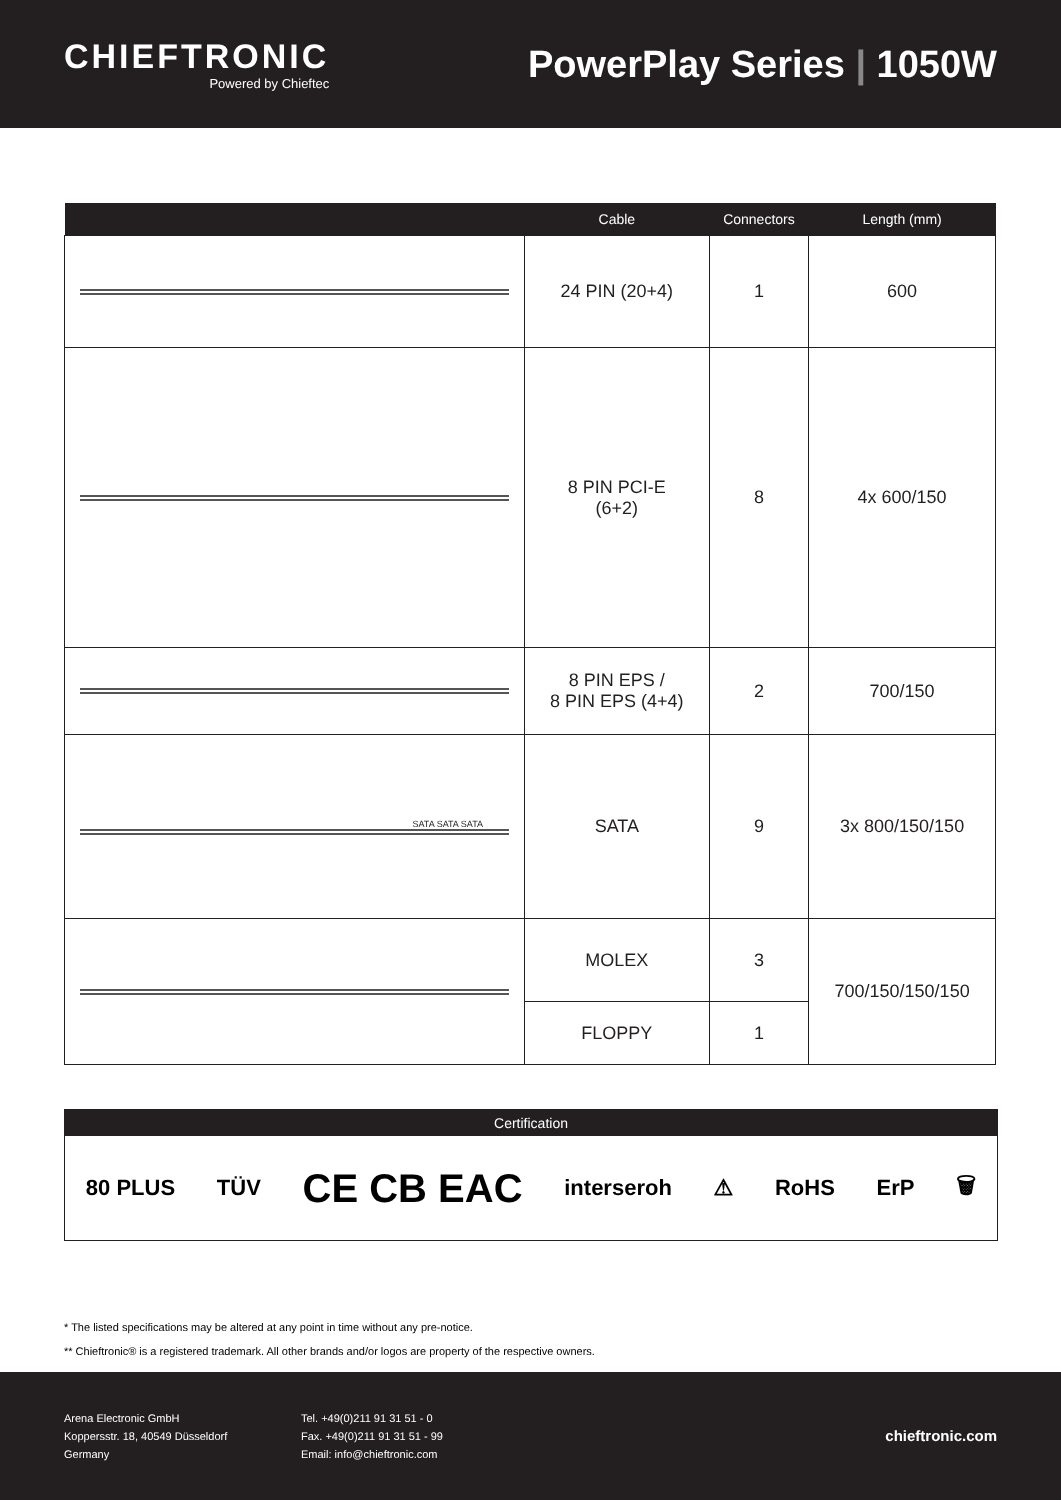CHIEFTRONIC
Powered by Chieftec
PowerPlay Series | 1050W
| | Cable | Connectors | Length (mm) |
| --- | --- | --- | --- |
| | 24 PIN (20+4) | 1 | 600 |
| | 8 PIN PCI-E (6+2) | 8 | 4x 600/150 |
| | 8 PIN EPS / 8 PIN EPS (4+4) | 2 | 700/150 |
| SATA SATA SATA | SATA | 9 | 3x 800/150/150 |
| | MOLEX | 3 | 700/150/150/150 |
| | FLOPPY | 1 | |
Certification
80 PLUS TÜV CE CB EAC interseroh ⚠ RoHS ErP 🗑
* The listed specifications may be altered at any point in time without any pre-notice.
** Chieftronic® is a registered trademark. All other brands and/or logos are property of the respective owners.
Arena Electronic GmbH
Koppersstr. 18, 40549 Düsseldorf
Germany
Tel. +49(0)211 91 31 51 - 0
Fax. +49(0)211 91 31 51 - 99
Email: info@chieftronic.com
chieftronic.com